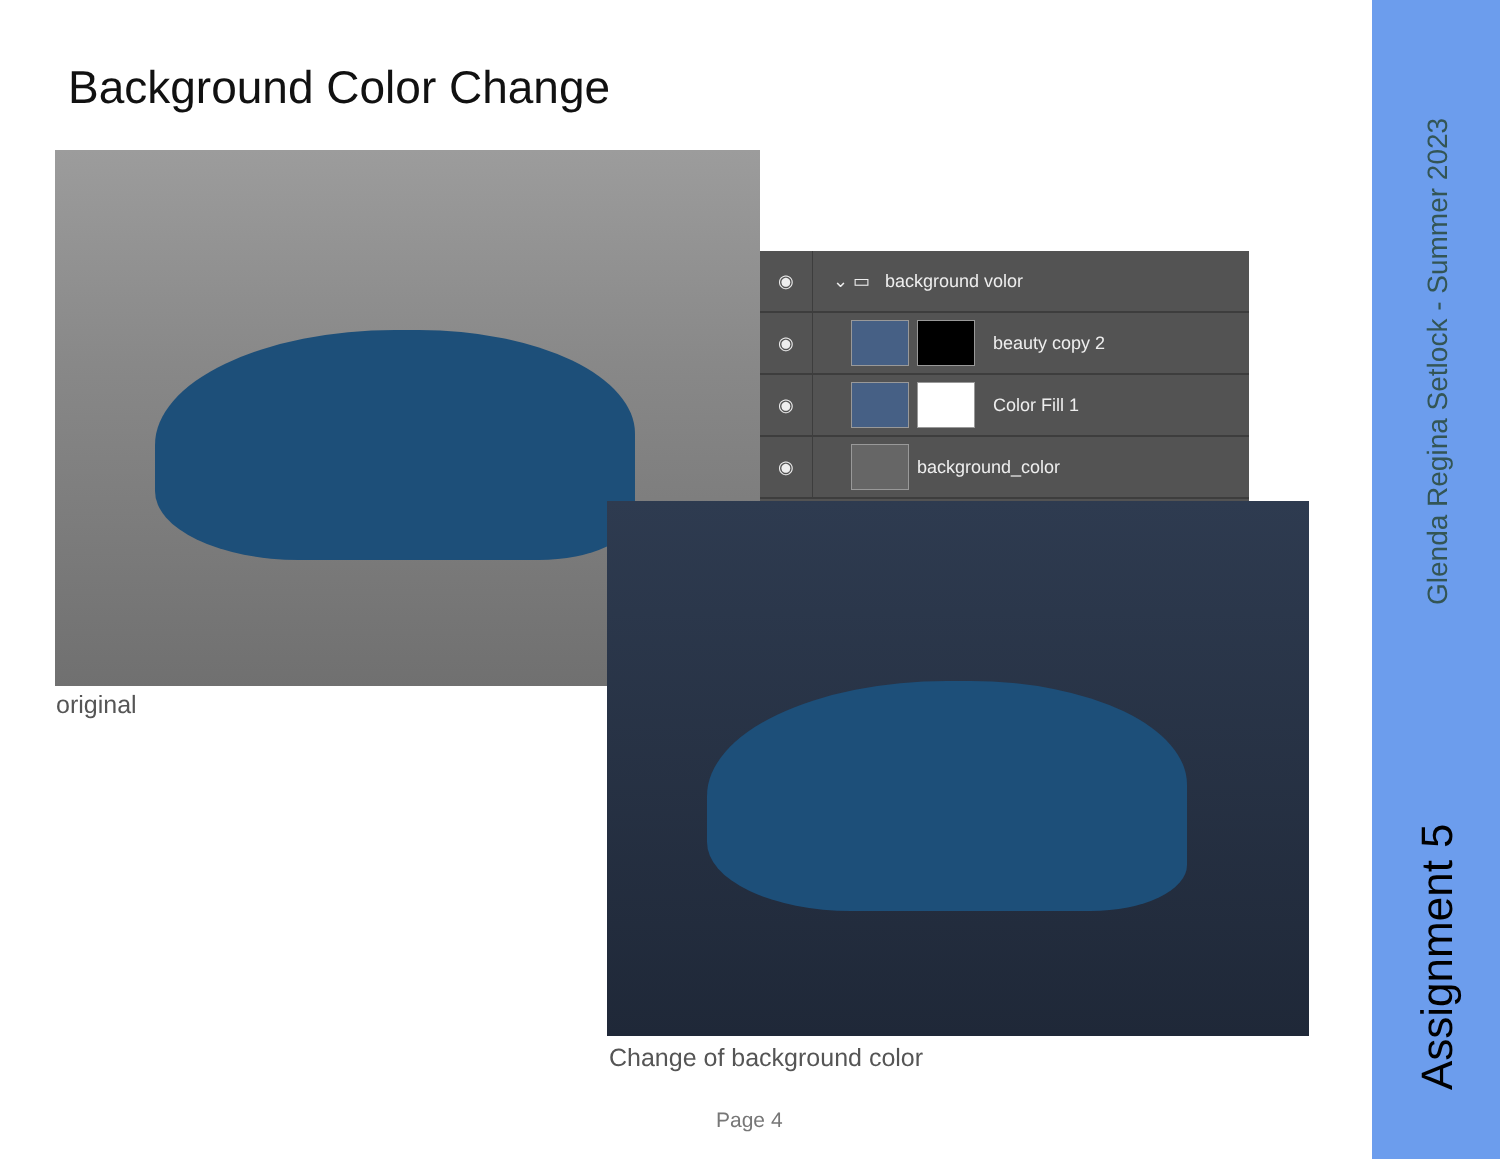Background Color Change
original
◉
⌄ ▭ background volor
◉
beauty copy 2
◉
Color Fill 1
◉
background_color
Change of background color
Page 4
Glenda Regina Setlock - Summer 2023
Assignment 5